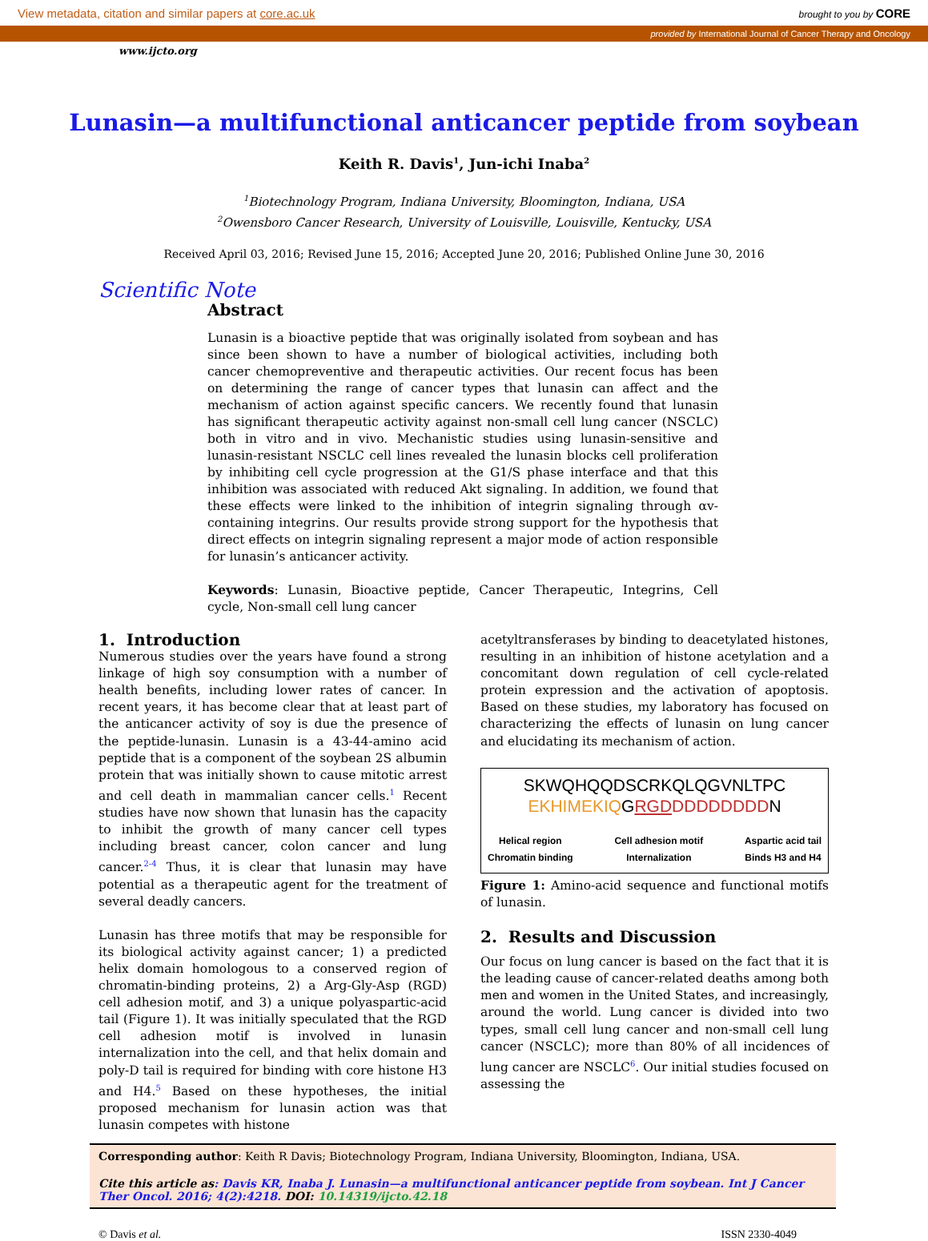View metadata, citation and similar papers at core.ac.uk brought to you by CORE
provided by International Journal of Cancer Therapy and Oncology
www.ijcto.org
Lunasin—a multifunctional anticancer peptide from soybean
Keith R. Davis<sup>1</sup>, Jun-ichi Inaba<sup>2</sup>
<sup>1</sup> Biotechnology Program, Indiana University, Bloomington, Indiana, USA
<sup>2</sup> Owensboro Cancer Research, University of Louisville, Louisville, Kentucky, USA
Received April 03, 2016; Revised June 15, 2016; Accepted June 20, 2016; Published Online June 30, 2016
Scientific Note
Abstract
Lunasin is a bioactive peptide that was originally isolated from soybean and has since been shown to have a number of biological activities, including both cancer chemopreventive and therapeutic activities. Our recent focus has been on determining the range of cancer types that lunasin can affect and the mechanism of action against specific cancers. We recently found that lunasin has significant therapeutic activity against non-small cell lung cancer (NSCLC) both in vitro and in vivo. Mechanistic studies using lunasin-sensitive and lunasin-resistant NSCLC cell lines revealed the lunasin blocks cell proliferation by inhibiting cell cycle progression at the G1/S phase interface and that this inhibition was associated with reduced Akt signaling. In addition, we found that these effects were linked to the inhibition of integrin signaling through αv-containing integrins. Our results provide strong support for the hypothesis that direct effects on integrin signaling represent a major mode of action responsible for lunasin’s anticancer activity.
Keywords: Lunasin, Bioactive peptide, Cancer Therapeutic, Integrins, Cell cycle, Non-small cell lung cancer
1. Introduction
Numerous studies over the years have found a strong linkage of high soy consumption with a number of health benefits, including lower rates of cancer. In recent years, it has become clear that at least part of the anticancer activity of soy is due the presence of the peptide-lunasin. Lunasin is a 43-44-amino acid peptide that is a component of the soybean 2S albumin protein that was initially shown to cause mitotic arrest and cell death in mammalian cancer cells.<sup>1</sup> Recent studies have now shown that lunasin has the capacity to inhibit the growth of many cancer cell types including breast cancer, colon cancer and lung cancer.<sup>2-4</sup> Thus, it is clear that lunasin may have potential as a therapeutic agent for the treatment of several deadly cancers.
Lunasin has three motifs that may be responsible for its biological activity against cancer; 1) a predicted helix domain homologous to a conserved region of chromatin-binding proteins, 2) a Arg-Gly-Asp (RGD) cell adhesion motif, and 3) a unique polyaspartic-acid tail (Figure 1). It was initially speculated that the RGD cell adhesion motif is involved in lunasin internalization into the cell, and that helix domain and poly-D tail is required for binding with core histone H3 and H4.<sup>5</sup> Based on these hypotheses, the initial proposed mechanism for lunasin action was that lunasin competes with histone
acetyltransferases by binding to deacetylated histones, resulting in an inhibition of histone acetylation and a concomitant down regulation of cell cycle-related protein expression and the activation of apoptosis. Based on these studies, my laboratory has focused on characterizing the effects of lunasin on lung cancer and elucidating its mechanism of action.
SKWQHQQDSCRKQLQGVNLTPC
EKHIMEKIQGRGD DDDDDDDDN
Helical region
Chromatin binding Cell adhesion motif
Internalization Aspartic acid tail
Binds H3 and H4
Figure 1: Amino-acid sequence and functional motifs of lunasin.
2. Results and Discussion
Our focus on lung cancer is based on the fact that it is the leading cause of cancer-related deaths among both men and women in the United States, and increasingly, around the world. Lung cancer is divided into two types, small cell lung cancer and non-small cell lung cancer (NSCLC); more than 80% of all incidences of lung cancer are NSCLC<sup>6</sup>. Our initial studies focused on assessing the
Corresponding author: Keith R Davis; Biotechnology Program, Indiana University, Bloomington, Indiana, USA.
Cite this article as: Davis KR, Inaba J. Lunasin—a multifunctional anticancer peptide from soybean. Int J Cancer Ther Oncol. 2016; 4(2):4218. DOI: 10.14319/ijcto.42.18
© Davis et al. ISSN 2330-4049